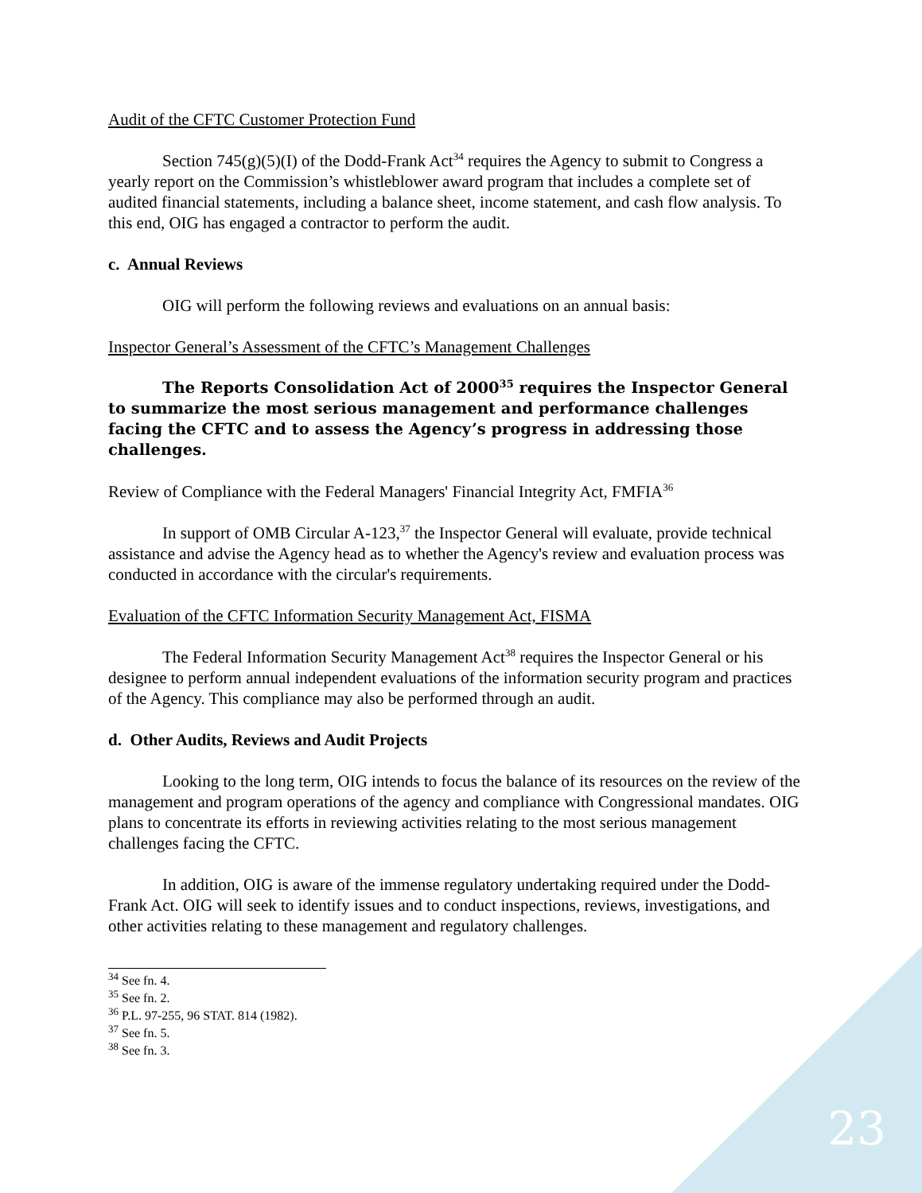Audit of the CFTC Customer Protection Fund
Section 745(g)(5)(I) of the Dodd-Frank Act<sup>34</sup> requires the Agency to submit to Congress a yearly report on the Commission’s whistleblower award program that includes a complete set of audited financial statements, including a balance sheet, income statement, and cash flow analysis. To this end, OIG has engaged a contractor to perform the audit.
c. Annual Reviews
OIG will perform the following reviews and evaluations on an annual basis:
Inspector General’s Assessment of the CFTC’s Management Challenges
The Reports Consolidation Act of 2000<sup>35</sup> requires the Inspector General to summarize the most serious management and performance challenges facing the CFTC and to assess the Agency’s progress in addressing those challenges.
Review of Compliance with the Federal Managers' Financial Integrity Act, FMFIA<sup>36</sup>
In support of OMB Circular A-123,<sup>37</sup> the Inspector General will evaluate, provide technical assistance and advise the Agency head as to whether the Agency's review and evaluation process was conducted in accordance with the circular's requirements.
Evaluation of the CFTC Information Security Management Act, FISMA
The Federal Information Security Management Act<sup>38</sup> requires the Inspector General or his designee to perform annual independent evaluations of the information security program and practices of the Agency. This compliance may also be performed through an audit.
d. Other Audits, Reviews and Audit Projects
Looking to the long term, OIG intends to focus the balance of its resources on the review of the management and program operations of the agency and compliance with Congressional mandates. OIG plans to concentrate its efforts in reviewing activities relating to the most serious management challenges facing the CFTC.
In addition, OIG is aware of the immense regulatory undertaking required under the Dodd-Frank Act. OIG will seek to identify issues and to conduct inspections, reviews, investigations, and other activities relating to these management and regulatory challenges.
<sup>34</sup> See fn. 4.
<sup>35</sup> See fn. 2.
<sup>36</sup> P.L. 97-255, 96 STAT. 814 (1982).
<sup>37</sup> See fn. 5.
<sup>38</sup> See fn. 3.
23